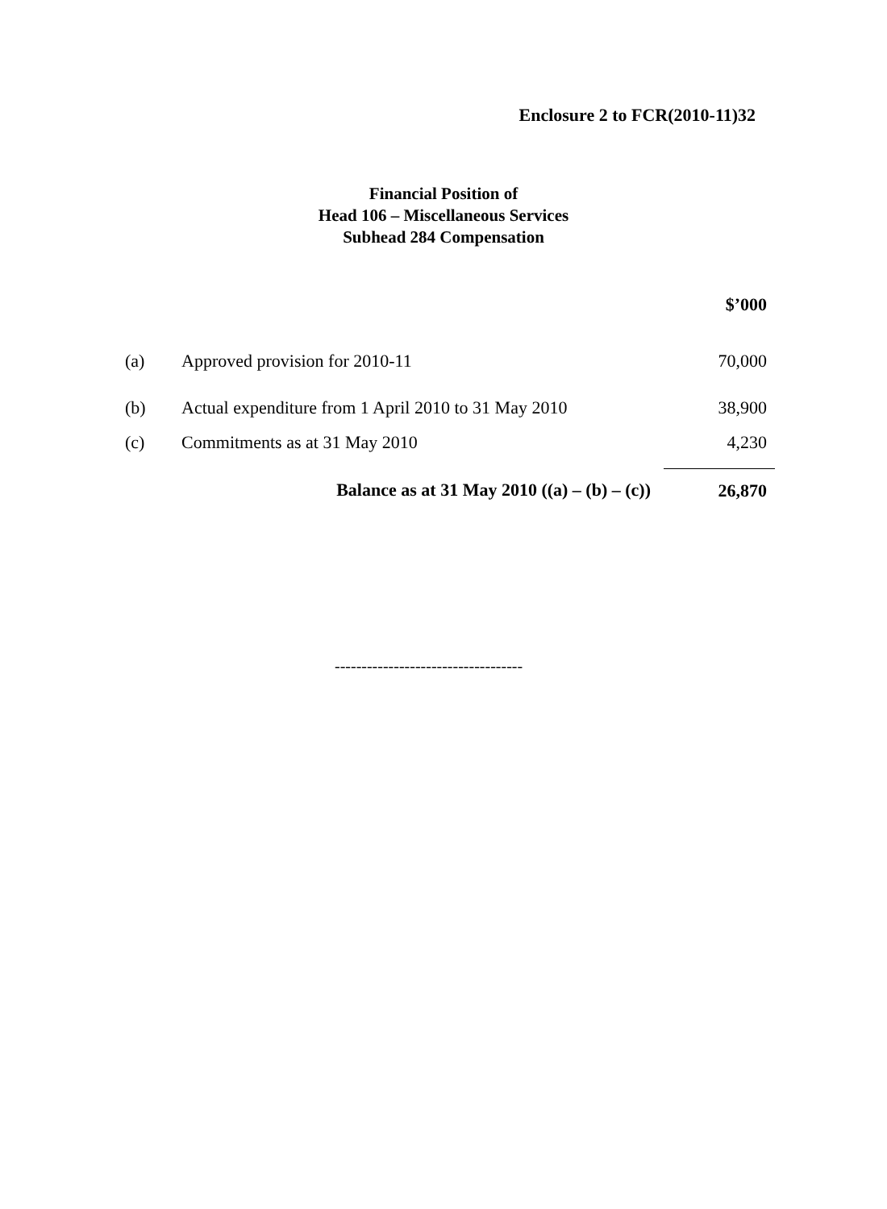Enclosure 2 to FCR(2010-11)32
Financial Position of
Head 106 – Miscellaneous Services
Subhead 284 Compensation
| | | $’000 |
| (a) | Approved provision for 2010-11 | 70,000 |
| (b) | Actual expenditure from 1 April 2010 to 31 May 2010 | 38,900 |
| (c) | Commitments as at 31 May 2010 | 4,230 |
| | Balance as at 31 May 2010 ((a) – (b) – (c)) | 26,870 |
-----------------------------------